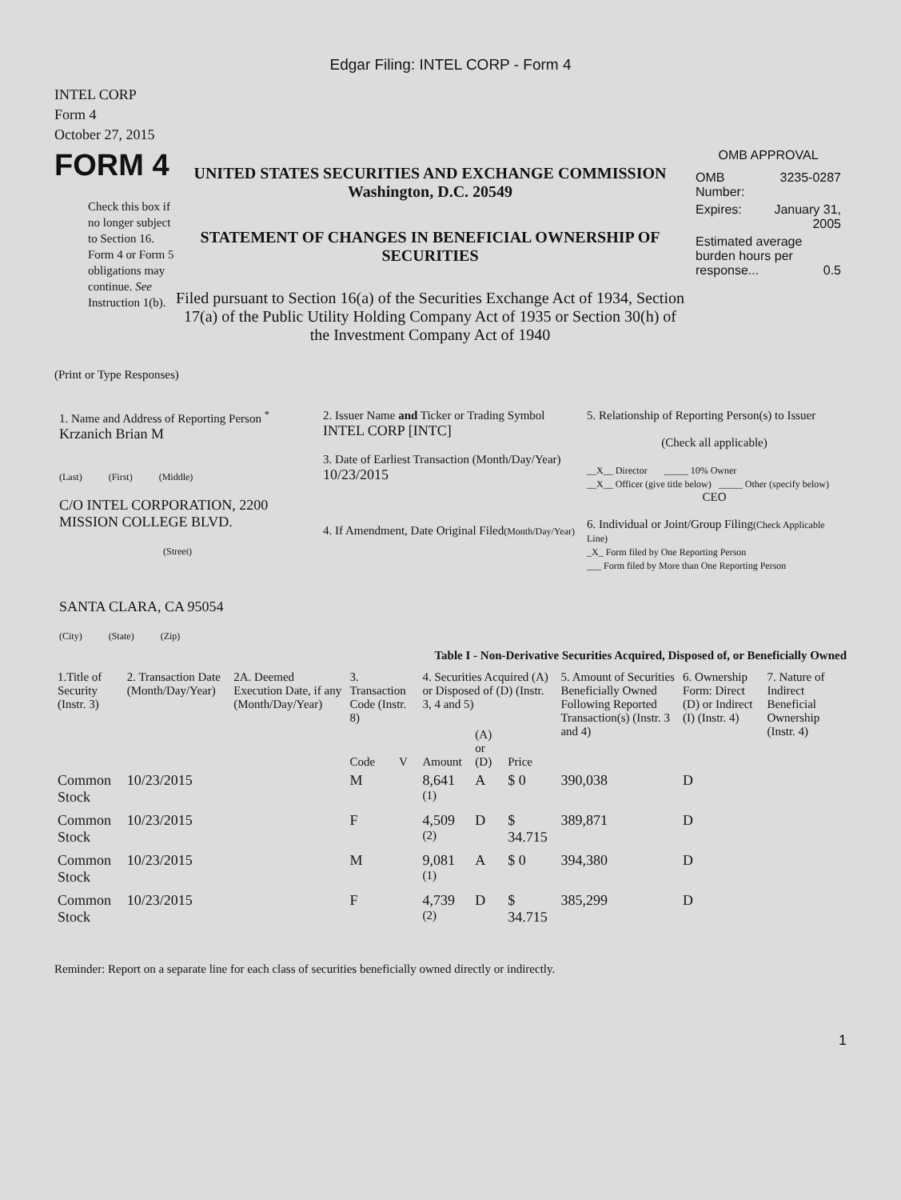Edgar Filing: INTEL CORP - Form 4
INTEL CORP
Form 4
October 27, 2015
FORM 4
Check this box if no longer subject to Section 16. Form 4 or Form 5 obligations may continue. See Instruction 1(b).
UNITED STATES SECURITIES AND EXCHANGE COMMISSION
Washington, D.C. 20549
STATEMENT OF CHANGES IN BENEFICIAL OWNERSHIP OF SECURITIES
Filed pursuant to Section 16(a) of the Securities Exchange Act of 1934, Section 17(a) of the Public Utility Holding Company Act of 1935 or Section 30(h) of the Investment Company Act of 1940
OMB APPROVAL
| OMB Number: | 3235-0287 |
| Expires: | January 31, 2005 |
| Estimated average burden hours per response... 0.5 | |
(Print or Type Responses)
| 1. Name and Address of Reporting Person <sup>*</sup> Krzanich Brian M (Last) (First) (Middle) C/O INTEL CORPORATION, 2200 MISSION COLLEGE BLVD. (Street) SANTA CLARA, CA 95054 (City) (State) (Zip) | 2. Issuer Name and Ticker or Trading Symbol INTEL CORP [INTC] 3. Date of Earliest Transaction (Month/Day/Year) 10/23/2015 4. If Amendment, Date Original Filed (Month/Day/Year) | 5. Relationship of Reporting Person(s) to Issuer (Check all applicable) __X__ Director _____ 10% Owner __X__ Officer (give title below) _____ Other (specify below) CEO 6. Individual or Joint/Group Filing (Check Applicable Line) _X_ Form filed by One Reporting Person ___ Form filed by More than One Reporting Person |
Table I - Non-Derivative Securities Acquired, Disposed of, or Beneficially Owned
| 1.Title of Security (Instr. 3) | 2. Transaction Date (Month/Day/Year) | 2A. Deemed Execution Date, if any (Month/Day/Year) | 3. Transaction Code (Instr. 8) | | 4. Securities Acquired (A) or Disposed of (D) (Instr. 3, 4 and 5) | | | 5. Amount of Securities Beneficially Owned Following Reported Transaction(s) (Instr. 3 and 4) | 6. Ownership Form: Direct (D) or Indirect (I) (Instr. 4) | 7. Nature of Indirect Beneficial Ownership (Instr. 4) |
| --- | --- | --- | --- | --- | --- | --- | --- | --- | --- | --- |
| | | | Code | V | Amount | (A) or (D) | Price | | | |
| Common Stock | 10/23/2015 | | M | | 8,641 <sup>(1)</sup> | A | $ 0 | 390,038 | D | |
| Common Stock | 10/23/2015 | | F | | 4,509 <sup>(2)</sup> | D | $ 34.715 | 389,871 | D | |
| Common Stock | 10/23/2015 | | M | | 9,081 <sup>(1)</sup> | A | $ 0 | 394,380 | D | |
| Common Stock | 10/23/2015 | | F | | 4,739 <sup>(2)</sup> | D | $ 34.715 | 385,299 | D | |
Reminder: Report on a separate line for each class of securities beneficially owned directly or indirectly.
1